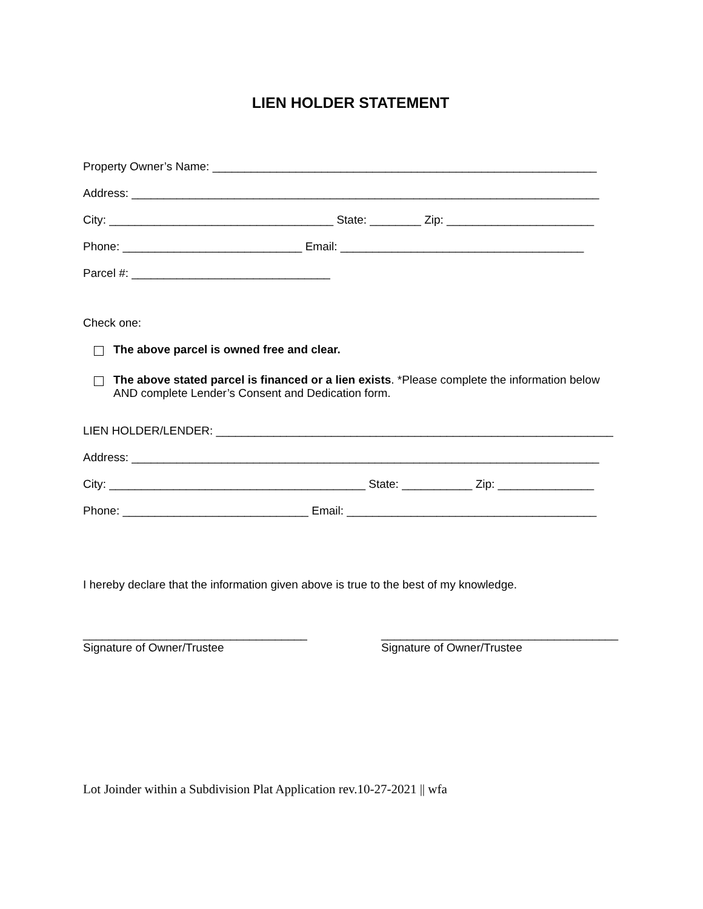LIEN HOLDER STATEMENT
Property Owner’s Name: ____________________________________________________________
Address: _________________________________________________________________________
City: ___________________________________ State: ________ Zip: _______________________
Phone: ____________________________ Email: ______________________________________
Parcel #: _______________________________
Check one:
The above parcel is owned free and clear.
The above stated parcel is financed or a lien exists. *Please complete the information below AND complete Lender’s Consent and Dedication form.
LIEN HOLDER/LENDER: ______________________________________________________________
Address: _________________________________________________________________________
City: ________________________________________ State: ___________ Zip: _______________
Phone: _____________________________ Email: _______________________________________
I hereby declare that the information given above is true to the best of my knowledge.
___________________________________
Signature of Owner/Trustee
_____________________________________
Signature of Owner/Trustee
Lot Joinder within a Subdivision Plat Application rev.10-27-2021 || wfa